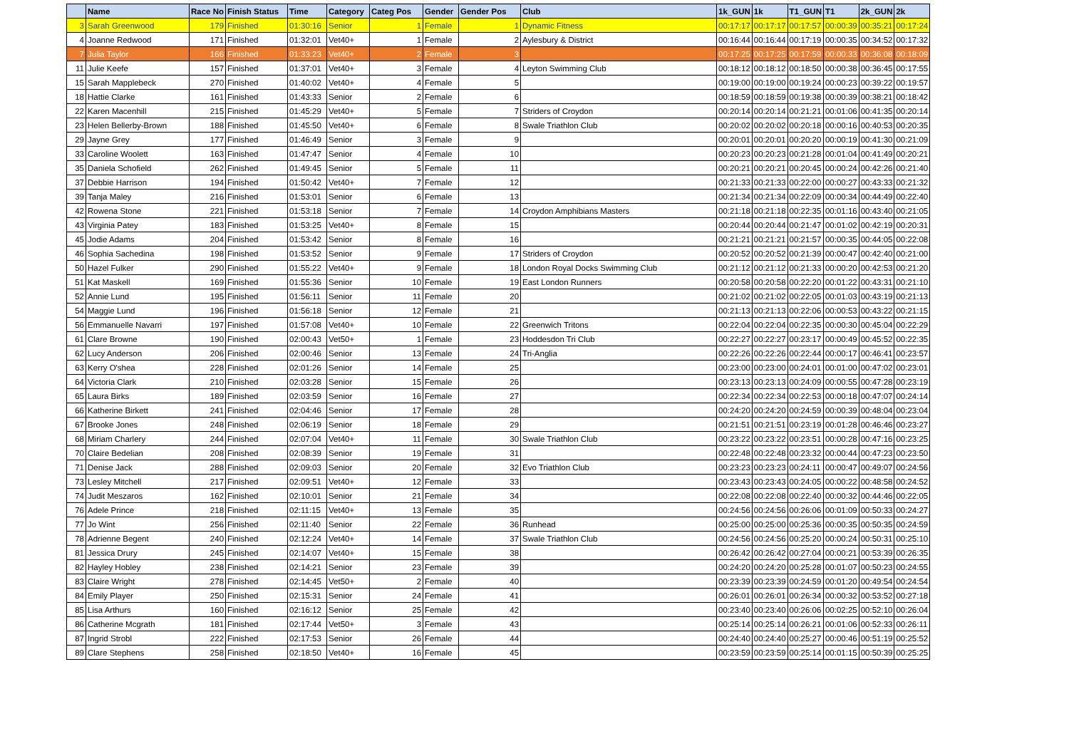| | Name | Race No | Finish Status | Time | Category | Categ Pos | Gender | Gender Pos | Club | 1k_GUN | 1k | T1_GUN | T1 | 2k_GUN | 2k |
| --- | --- | --- | --- | --- | --- | --- | --- | --- | --- | --- | --- | --- | --- | --- | --- |
| 3 | Sarah Greenwood | 179 | Finished | 01:30:16 | Senior | 1 | Female | 1 | Dynamic Fitness | 00:17:17 | 00:17:17 | 00:17:57 | 00:00:39 | 00:35:21 | 00:17:24 |
| 4 | Joanne Redwood | 171 | Finished | 01:32:01 | Vet40+ | 1 | Female | 2 | Aylesbury & District | 00:16:44 | 00:16:44 | 00:17:19 | 00:00:35 | 00:34:52 | 00:17:32 |
| 7 | Julia Taylor | 166 | Finished | 01:33:23 | Vet40+ | 2 | Female | 3 | | 00:17:25 | 00:17:25 | 00:17:59 | 00:00:33 | 00:36:08 | 00:18:09 |
| 11 | Julie Keefe | 157 | Finished | 01:37:01 | Vet40+ | 3 | Female | 4 | Leyton Swimming Club | 00:18:12 | 00:18:12 | 00:18:50 | 00:00:38 | 00:36:45 | 00:17:55 |
| 15 | Sarah Mapplebeck | 270 | Finished | 01:40:02 | Vet40+ | 4 | Female | 5 | | 00:19:00 | 00:19:00 | 00:19:24 | 00:00:23 | 00:39:22 | 00:19:57 |
| 18 | Hattie Clarke | 161 | Finished | 01:43:33 | Senior | 2 | Female | 6 | | 00:18:59 | 00:18:59 | 00:19:38 | 00:00:39 | 00:38:21 | 00:18:42 |
| 22 | Karen Macenhill | 215 | Finished | 01:45:29 | Vet40+ | 5 | Female | 7 | Striders of Croydon | 00:20:14 | 00:20:14 | 00:21:21 | 00:01:06 | 00:41:35 | 00:20:14 |
| 23 | Helen Bellerby-Brown | 188 | Finished | 01:45:50 | Vet40+ | 6 | Female | 8 | Swale Triathlon Club | 00:20:02 | 00:20:02 | 00:20:18 | 00:00:16 | 00:40:53 | 00:20:35 |
| 29 | Jayne Grey | 177 | Finished | 01:46:49 | Senior | 3 | Female | 9 | | 00:20:01 | 00:20:01 | 00:20:20 | 00:00:19 | 00:41:30 | 00:21:09 |
| 33 | Caroline Woolett | 163 | Finished | 01:47:47 | Senior | 4 | Female | 10 | | 00:20:23 | 00:20:23 | 00:21:28 | 00:01:04 | 00:41:49 | 00:20:21 |
| 35 | Daniela Schofield | 262 | Finished | 01:49:45 | Senior | 5 | Female | 11 | | 00:20:21 | 00:20:21 | 00:20:45 | 00:00:24 | 00:42:26 | 00:21:40 |
| 37 | Debbie Harrison | 194 | Finished | 01:50:42 | Vet40+ | 7 | Female | 12 | | 00:21:33 | 00:21:33 | 00:22:00 | 00:00:27 | 00:43:33 | 00:21:32 |
| 39 | Tanja Maley | 216 | Finished | 01:53:01 | Senior | 6 | Female | 13 | | 00:21:34 | 00:21:34 | 00:22:09 | 00:00:34 | 00:44:49 | 00:22:40 |
| 42 | Rowena Stone | 221 | Finished | 01:53:18 | Senior | 7 | Female | 14 | Croydon Amphibians Masters | 00:21:18 | 00:21:18 | 00:22:35 | 00:01:16 | 00:43:40 | 00:21:05 |
| 43 | Virginia Patey | 183 | Finished | 01:53:25 | Vet40+ | 8 | Female | 15 | | 00:20:44 | 00:20:44 | 00:21:47 | 00:01:02 | 00:42:19 | 00:20:31 |
| 45 | Jodie Adams | 204 | Finished | 01:53:42 | Senior | 8 | Female | 16 | | 00:21:21 | 00:21:21 | 00:21:57 | 00:00:35 | 00:44:05 | 00:22:08 |
| 46 | Sophia Sachedina | 198 | Finished | 01:53:52 | Senior | 9 | Female | 17 | Striders of Croydon | 00:20:52 | 00:20:52 | 00:21:39 | 00:00:47 | 00:42:40 | 00:21:00 |
| 50 | Hazel Fulker | 290 | Finished | 01:55:22 | Vet40+ | 9 | Female | 18 | London Royal Docks Swimming Club | 00:21:12 | 00:21:12 | 00:21:33 | 00:00:20 | 00:42:53 | 00:21:20 |
| 51 | Kat Maskell | 169 | Finished | 01:55:36 | Senior | 10 | Female | 19 | East London Runners | 00:20:58 | 00:20:58 | 00:22:20 | 00:01:22 | 00:43:31 | 00:21:10 |
| 52 | Annie Lund | 195 | Finished | 01:56:11 | Senior | 11 | Female | 20 | | 00:21:02 | 00:21:02 | 00:22:05 | 00:01:03 | 00:43:19 | 00:21:13 |
| 54 | Maggie Lund | 196 | Finished | 01:56:18 | Senior | 12 | Female | 21 | | 00:21:13 | 00:21:13 | 00:22:06 | 00:00:53 | 00:43:22 | 00:21:15 |
| 56 | Emmanuelle Navarri | 197 | Finished | 01:57:08 | Vet40+ | 10 | Female | 22 | Greenwich Tritons | 00:22:04 | 00:22:04 | 00:22:35 | 00:00:30 | 00:45:04 | 00:22:29 |
| 61 | Clare Browne | 190 | Finished | 02:00:43 | Vet50+ | 1 | Female | 23 | Hoddesdon Tri Club | 00:22:27 | 00:22:27 | 00:23:17 | 00:00:49 | 00:45:52 | 00:22:35 |
| 62 | Lucy Anderson | 206 | Finished | 02:00:46 | Senior | 13 | Female | 24 | Tri-Anglia | 00:22:26 | 00:22:26 | 00:22:44 | 00:00:17 | 00:46:41 | 00:23:57 |
| 63 | Kerry O'shea | 228 | Finished | 02:01:26 | Senior | 14 | Female | 25 | | 00:23:00 | 00:23:00 | 00:24:01 | 00:01:00 | 00:47:02 | 00:23:01 |
| 64 | Victoria Clark | 210 | Finished | 02:03:28 | Senior | 15 | Female | 26 | | 00:23:13 | 00:23:13 | 00:24:09 | 00:00:55 | 00:47:28 | 00:23:19 |
| 65 | Laura Birks | 189 | Finished | 02:03:59 | Senior | 16 | Female | 27 | | 00:22:34 | 00:22:34 | 00:22:53 | 00:00:18 | 00:47:07 | 00:24:14 |
| 66 | Katherine Birkett | 241 | Finished | 02:04:46 | Senior | 17 | Female | 28 | | 00:24:20 | 00:24:20 | 00:24:59 | 00:00:39 | 00:48:04 | 00:23:04 |
| 67 | Brooke Jones | 248 | Finished | 02:06:19 | Senior | 18 | Female | 29 | | 00:21:51 | 00:21:51 | 00:23:19 | 00:01:28 | 00:46:46 | 00:23:27 |
| 68 | Miriam Charlery | 244 | Finished | 02:07:04 | Vet40+ | 11 | Female | 30 | Swale Triathlon Club | 00:23:22 | 00:23:22 | 00:23:51 | 00:00:28 | 00:47:16 | 00:23:25 |
| 70 | Claire Bedelian | 208 | Finished | 02:08:39 | Senior | 19 | Female | 31 | | 00:22:48 | 00:22:48 | 00:23:32 | 00:00:44 | 00:47:23 | 00:23:50 |
| 71 | Denise Jack | 288 | Finished | 02:09:03 | Senior | 20 | Female | 32 | Evo Triathlon Club | 00:23:23 | 00:23:23 | 00:24:11 | 00:00:47 | 00:49:07 | 00:24:56 |
| 73 | Lesley Mitchell | 217 | Finished | 02:09:51 | Vet40+ | 12 | Female | 33 | | 00:23:43 | 00:23:43 | 00:24:05 | 00:00:22 | 00:48:58 | 00:24:52 |
| 74 | Judit Meszaros | 162 | Finished | 02:10:01 | Senior | 21 | Female | 34 | | 00:22:08 | 00:22:08 | 00:22:40 | 00:00:32 | 00:44:46 | 00:22:05 |
| 76 | Adele Prince | 218 | Finished | 02:11:15 | Vet40+ | 13 | Female | 35 | | 00:24:56 | 00:24:56 | 00:26:06 | 00:01:09 | 00:50:33 | 00:24:27 |
| 77 | Jo Wint | 256 | Finished | 02:11:40 | Senior | 22 | Female | 36 | Runhead | 00:25:00 | 00:25:00 | 00:25:36 | 00:00:35 | 00:50:35 | 00:24:59 |
| 78 | Adrienne Begent | 240 | Finished | 02:12:24 | Vet40+ | 14 | Female | 37 | Swale Triathlon Club | 00:24:56 | 00:24:56 | 00:25:20 | 00:00:24 | 00:50:31 | 00:25:10 |
| 81 | Jessica Drury | 245 | Finished | 02:14:07 | Vet40+ | 15 | Female | 38 | | 00:26:42 | 00:26:42 | 00:27:04 | 00:00:21 | 00:53:39 | 00:26:35 |
| 82 | Hayley Hobley | 238 | Finished | 02:14:21 | Senior | 23 | Female | 39 | | 00:24:20 | 00:24:20 | 00:25:28 | 00:01:07 | 00:50:23 | 00:24:55 |
| 83 | Claire Wright | 278 | Finished | 02:14:45 | Vet50+ | 2 | Female | 40 | | 00:23:39 | 00:23:39 | 00:24:59 | 00:01:20 | 00:49:54 | 00:24:54 |
| 84 | Emily Player | 250 | Finished | 02:15:31 | Senior | 24 | Female | 41 | | 00:26:01 | 00:26:01 | 00:26:34 | 00:00:32 | 00:53:52 | 00:27:18 |
| 85 | Lisa Arthurs | 160 | Finished | 02:16:12 | Senior | 25 | Female | 42 | | 00:23:40 | 00:23:40 | 00:26:06 | 00:02:25 | 00:52:10 | 00:26:04 |
| 86 | Catherine Mcgrath | 181 | Finished | 02:17:44 | Vet50+ | 3 | Female | 43 | | 00:25:14 | 00:25:14 | 00:26:21 | 00:01:06 | 00:52:33 | 00:26:11 |
| 87 | Ingrid Strobl | 222 | Finished | 02:17:53 | Senior | 26 | Female | 44 | | 00:24:40 | 00:24:40 | 00:25:27 | 00:00:46 | 00:51:19 | 00:25:52 |
| 89 | Clare Stephens | 258 | Finished | 02:18:50 | Vet40+ | 16 | Female | 45 | | 00:23:59 | 00:23:59 | 00:25:14 | 00:01:15 | 00:50:39 | 00:25:25 |